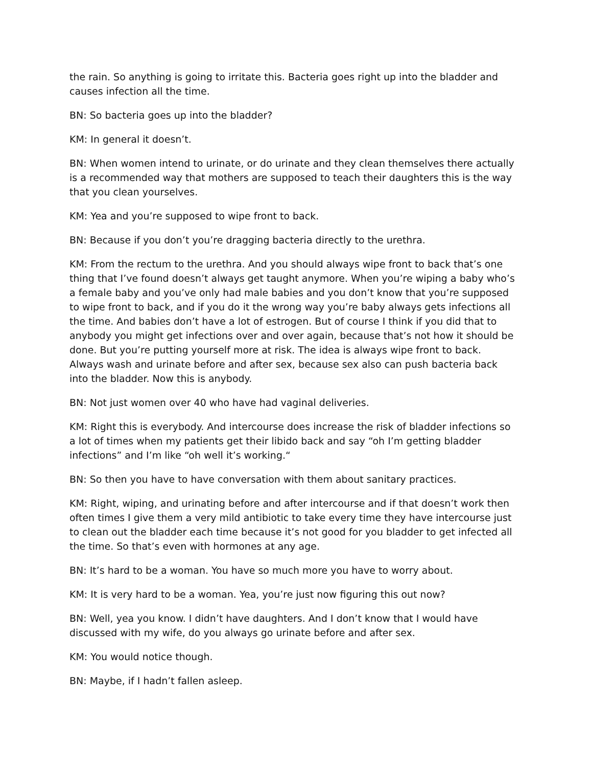the rain. So anything is going to irritate this. Bacteria goes right up into the bladder and causes infection all the time.
BN: So bacteria goes up into the bladder?
KM: In general it doesn’t.
BN: When women intend to urinate, or do urinate and they clean themselves there actually is a recommended way that mothers are supposed to teach their daughters this is the way that you clean yourselves.
KM: Yea and you’re supposed to wipe front to back.
BN: Because if you don’t you’re dragging bacteria directly to the urethra.
KM: From the rectum to the urethra. And you should always wipe front to back that’s one thing that I’ve found doesn’t always get taught anymore. When you’re wiping a baby who’s a female baby and you’ve only had male babies and you don’t know that you’re supposed to wipe front to back, and if you do it the wrong way you’re baby always gets infections all the time. And babies don’t have a lot of estrogen. But of course I think if you did that to anybody you might get infections over and over again, because that’s not how it should be done. But you’re putting yourself more at risk. The idea is always wipe front to back. Always wash and urinate before and after sex, because sex also can push bacteria back into the bladder. Now this is anybody.
BN: Not just women over 40 who have had vaginal deliveries.
KM: Right this is everybody. And intercourse does increase the risk of bladder infections so a lot of times when my patients get their libido back and say “oh I’m getting bladder infections” and I’m like “oh well it’s working.“
BN: So then you have to have conversation with them about sanitary practices.
KM: Right, wiping, and urinating before and after intercourse and if that doesn’t work then often times I give them a very mild antibiotic to take every time they have intercourse just to clean out the bladder each time because it’s not good for you bladder to get infected all the time. So that’s even with hormones at any age.
BN: It’s hard to be a woman. You have so much more you have to worry about.
KM: It is very hard to be a woman. Yea, you’re just now figuring this out now?
BN: Well, yea you know. I didn’t have daughters. And I don’t know that I would have discussed with my wife, do you always go urinate before and after sex.
KM: You would notice though.
BN: Maybe, if I hadn’t fallen asleep.